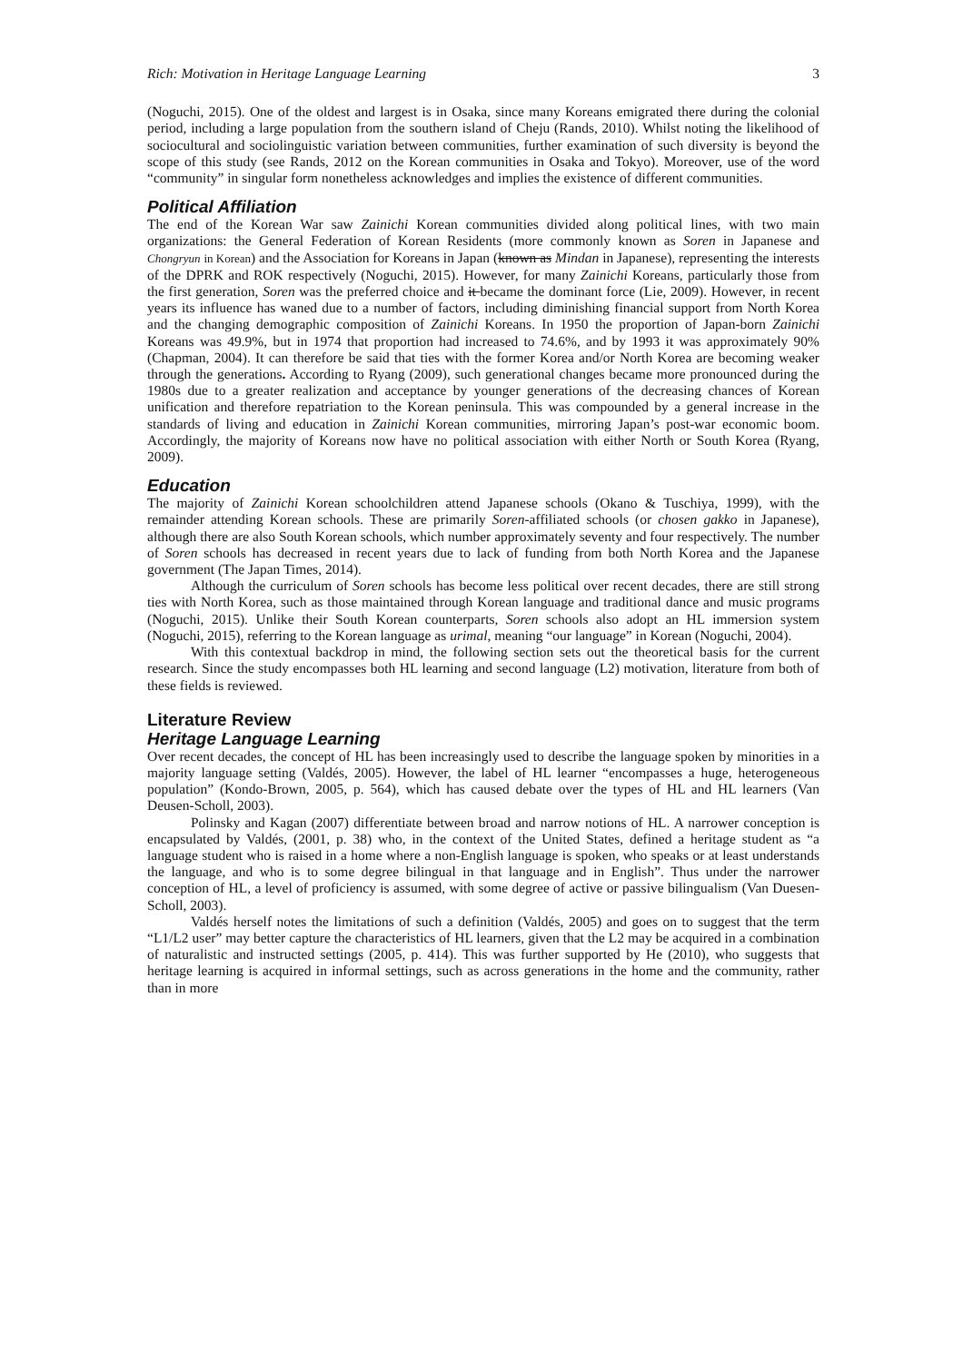Rich: Motivation in Heritage Language Learning 3
(Noguchi, 2015). One of the oldest and largest is in Osaka, since many Koreans emigrated there during the colonial period, including a large population from the southern island of Cheju (Rands, 2010). Whilst noting the likelihood of sociocultural and sociolinguistic variation between communities, further examination of such diversity is beyond the scope of this study (see Rands, 2012 on the Korean communities in Osaka and Tokyo). Moreover, use of the word “community” in singular form nonetheless acknowledges and implies the existence of different communities.
Political Affiliation
The end of the Korean War saw Zainichi Korean communities divided along political lines, with two main organizations: the General Federation of Korean Residents (more commonly known as Soren in Japanese and Chongryun in Korean) and the Association for Koreans in Japan (known as Mindan in Japanese), representing the interests of the DPRK and ROK respectively (Noguchi, 2015). However, for many Zainichi Koreans, particularly those from the first generation, Soren was the preferred choice and it became the dominant force (Lie, 2009). However, in recent years its influence has waned due to a number of factors, including diminishing financial support from North Korea and the changing demographic composition of Zainichi Koreans. In 1950 the proportion of Japan-born Zainichi Koreans was 49.9%, but in 1974 that proportion had increased to 74.6%, and by 1993 it was approximately 90% (Chapman, 2004). It can therefore be said that ties with the former Korea and/or North Korea are becoming weaker through the generations. According to Ryang (2009), such generational changes became more pronounced during the 1980s due to a greater realization and acceptance by younger generations of the decreasing chances of Korean unification and therefore repatriation to the Korean peninsula. This was compounded by a general increase in the standards of living and education in Zainichi Korean communities, mirroring Japan’s post-war economic boom. Accordingly, the majority of Koreans now have no political association with either North or South Korea (Ryang, 2009).
Education
The majority of Zainichi Korean schoolchildren attend Japanese schools (Okano & Tuschiya, 1999), with the remainder attending Korean schools. These are primarily Soren-affiliated schools (or chosen gakko in Japanese), although there are also South Korean schools, which number approximately seventy and four respectively. The number of Soren schools has decreased in recent years due to lack of funding from both North Korea and the Japanese government (The Japan Times, 2014).
Although the curriculum of Soren schools has become less political over recent decades, there are still strong ties with North Korea, such as those maintained through Korean language and traditional dance and music programs (Noguchi, 2015). Unlike their South Korean counterparts, Soren schools also adopt an HL immersion system (Noguchi, 2015), referring to the Korean language as urimal, meaning “our language” in Korean (Noguchi, 2004).
With this contextual backdrop in mind, the following section sets out the theoretical basis for the current research. Since the study encompasses both HL learning and second language (L2) motivation, literature from both of these fields is reviewed.
Literature Review
Heritage Language Learning
Over recent decades, the concept of HL has been increasingly used to describe the language spoken by minorities in a majority language setting (Valdés, 2005). However, the label of HL learner “encompasses a huge, heterogeneous population” (Kondo-Brown, 2005, p. 564), which has caused debate over the types of HL and HL learners (Van Deusen-Scholl, 2003).
Polinsky and Kagan (2007) differentiate between broad and narrow notions of HL. A narrower conception is encapsulated by Valdés, (2001, p. 38) who, in the context of the United States, defined a heritage student as “a language student who is raised in a home where a non-English language is spoken, who speaks or at least understands the language, and who is to some degree bilingual in that language and in English”. Thus under the narrower conception of HL, a level of proficiency is assumed, with some degree of active or passive bilingualism (Van Duesen-Scholl, 2003).
Valdés herself notes the limitations of such a definition (Valdés, 2005) and goes on to suggest that the term “L1/L2 user” may better capture the characteristics of HL learners, given that the L2 may be acquired in a combination of naturalistic and instructed settings (2005, p. 414). This was further supported by He (2010), who suggests that heritage learning is acquired in informal settings, such as across generations in the home and the community, rather than in more